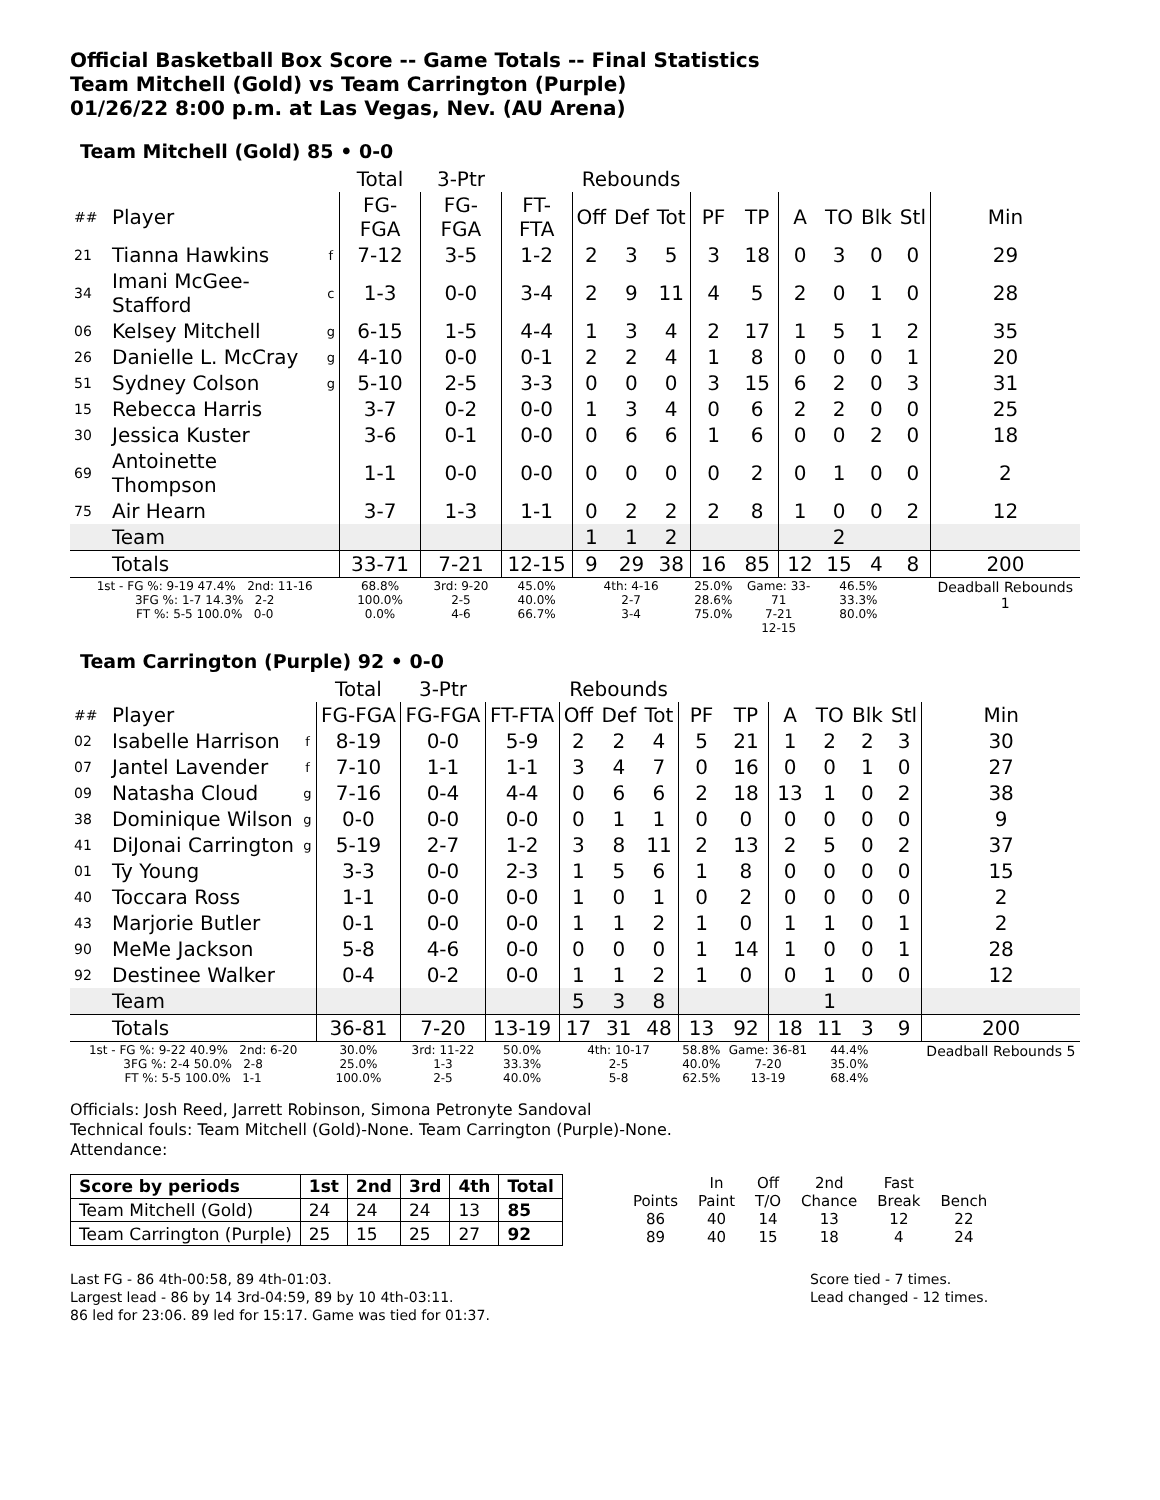Official Basketball Box Score -- Game Totals -- Final Statistics
Team Mitchell (Gold) vs Team Carrington (Purple)
01/26/22 8:00 p.m. at Las Vegas, Nev. (AU Arena)
Team Mitchell (Gold) 85 • 0-0
| | | | Total | 3-Ptr | | Rebounds | | | | | | | | | |
| --- | --- | --- | --- | --- | --- | --- | --- | --- | --- | --- | --- | --- | --- | --- | --- |
| ## | Player | | FG-FGA | FG-FGA | FT-FTA | Off | Def | Tot | PF | TP | A | TO | Blk | Stl | Min |
| 21 | Tianna Hawkins | f | 7-12 | 3-5 | 1-2 | 2 | 3 | 5 | 3 | 18 | 0 | 3 | 0 | 0 | 29 |
| 34 | Imani McGee-Stafford | c | 1-3 | 0-0 | 3-4 | 2 | 9 | 11 | 4 | 5 | 2 | 0 | 1 | 0 | 28 |
| 06 | Kelsey Mitchell | g | 6-15 | 1-5 | 4-4 | 1 | 3 | 4 | 2 | 17 | 1 | 5 | 1 | 2 | 35 |
| 26 | Danielle L. McCray | g | 4-10 | 0-0 | 0-1 | 2 | 2 | 4 | 1 | 8 | 0 | 0 | 0 | 1 | 20 |
| 51 | Sydney Colson | g | 5-10 | 2-5 | 3-3 | 0 | 0 | 0 | 3 | 15 | 6 | 2 | 0 | 3 | 31 |
| 15 | Rebecca Harris | | 3-7 | 0-2 | 0-0 | 1 | 3 | 4 | 0 | 6 | 2 | 2 | 0 | 0 | 25 |
| 30 | Jessica Kuster | | 3-6 | 0-1 | 0-0 | 0 | 6 | 6 | 1 | 6 | 0 | 0 | 2 | 0 | 18 |
| 69 | Antoinette Thompson | | 1-1 | 0-0 | 0-0 | 0 | 0 | 0 | 0 | 2 | 0 | 1 | 0 | 0 | 2 |
| 75 | Air Hearn | | 3-7 | 1-3 | 1-1 | 0 | 2 | 2 | 2 | 8 | 1 | 0 | 0 | 2 | 12 |
| | Team | | | | | 1 | 1 | 2 | | | | 2 | | | |
| | Totals | | 33-71 | 7-21 | 12-15 | 9 | 29 | 38 | 16 | 85 | 12 | 15 | 4 | 8 | 200 |
| 1st - FG %: 9-19 47.4% 2nd: 11-16 3FG %: 1-7 14.3% 2-2 FT %: 5-5 100.0% 0-0 | | | 68.8% 100.0% 0.0% | 3rd: 9-20 2-5 4-6 | 45.0% 40.0% 66.7% | 4th: 4-16 2-7 3-4 | | | 25.0% 28.6% 75.0% | Game: 33-71 7-21 12-15 | | 46.5% 33.3% 80.0% | | | Deadball Rebounds 1 |
Team Carrington (Purple) 92 • 0-0
| | | | Total | 3-Ptr | | Rebounds | | | | | | | | | |
| --- | --- | --- | --- | --- | --- | --- | --- | --- | --- | --- | --- | --- | --- | --- | --- |
| ## | Player | | FG-FGA | FG-FGA | FT-FTA | Off | Def | Tot | PF | TP | A | TO | Blk | Stl | Min |
| 02 | Isabelle Harrison | f | 8-19 | 0-0 | 5-9 | 2 | 2 | 4 | 5 | 21 | 1 | 2 | 2 | 3 | 30 |
| 07 | Jantel Lavender | f | 7-10 | 1-1 | 1-1 | 3 | 4 | 7 | 0 | 16 | 0 | 0 | 1 | 0 | 27 |
| 09 | Natasha Cloud | g | 7-16 | 0-4 | 4-4 | 0 | 6 | 6 | 2 | 18 | 13 | 1 | 0 | 2 | 38 |
| 38 | Dominique Wilson | g | 0-0 | 0-0 | 0-0 | 0 | 1 | 1 | 0 | 0 | 0 | 0 | 0 | 0 | 9 |
| 41 | DiJonai Carrington | g | 5-19 | 2-7 | 1-2 | 3 | 8 | 11 | 2 | 13 | 2 | 5 | 0 | 2 | 37 |
| 01 | Ty Young | | 3-3 | 0-0 | 2-3 | 1 | 5 | 6 | 1 | 8 | 0 | 0 | 0 | 0 | 15 |
| 40 | Toccara Ross | | 1-1 | 0-0 | 0-0 | 1 | 0 | 1 | 0 | 2 | 0 | 0 | 0 | 0 | 2 |
| 43 | Marjorie Butler | | 0-1 | 0-0 | 0-0 | 1 | 1 | 2 | 1 | 0 | 1 | 1 | 0 | 1 | 2 |
| 90 | MeMe Jackson | | 5-8 | 4-6 | 0-0 | 0 | 0 | 0 | 1 | 14 | 1 | 0 | 0 | 1 | 28 |
| 92 | Destinee Walker | | 0-4 | 0-2 | 0-0 | 1 | 1 | 2 | 1 | 0 | 0 | 1 | 0 | 0 | 12 |
| | Team | | | | | 5 | 3 | 8 | | | | 1 | | | |
| | Totals | | 36-81 | 7-20 | 13-19 | 17 | 31 | 48 | 13 | 92 | 18 | 11 | 3 | 9 | 200 |
| 1st - FG %: 9-22 40.9% 2nd: 6-20 3FG %: 2-4 50.0% 2-8 FT %: 5-5 100.0% 1-1 | | | 30.0% 25.0% 100.0% | 3rd: 11-22 1-3 2-5 | 50.0% 33.3% 40.0% | 4th: 10-17 2-5 5-8 | | | 58.8% 40.0% 62.5% | Game: 36-81 7-20 13-19 | | 44.4% 35.0% 68.4% | | | Deadball Rebounds 5 |
Officials: Josh Reed, Jarrett Robinson, Simona Petronyte Sandoval
Technical fouls: Team Mitchell (Gold)-None. Team Carrington (Purple)-None.
Attendance:
| Score by periods | 1st | 2nd | 3rd | 4th | Total |
| --- | --- | --- | --- | --- | --- |
| Team Mitchell (Gold) | 24 | 24 | 24 | 13 | 85 |
| Team Carrington (Purple) | 25 | 15 | 25 | 27 | 92 |
| | In | Off | 2nd | Fast | |
| Points | Paint | T/O | Chance | Break | Bench |
| 86 | 40 | 14 | 13 | 12 | 22 |
| 89 | 40 | 15 | 18 | 4 | 24 |
Last FG - 86 4th-00:58, 89 4th-01:03.
Largest lead - 86 by 14 3rd-04:59, 89 by 10 4th-03:11.
86 led for 23:06. 89 led for 15:17. Game was tied for 01:37.
Score tied - 7 times.
Lead changed - 12 times.